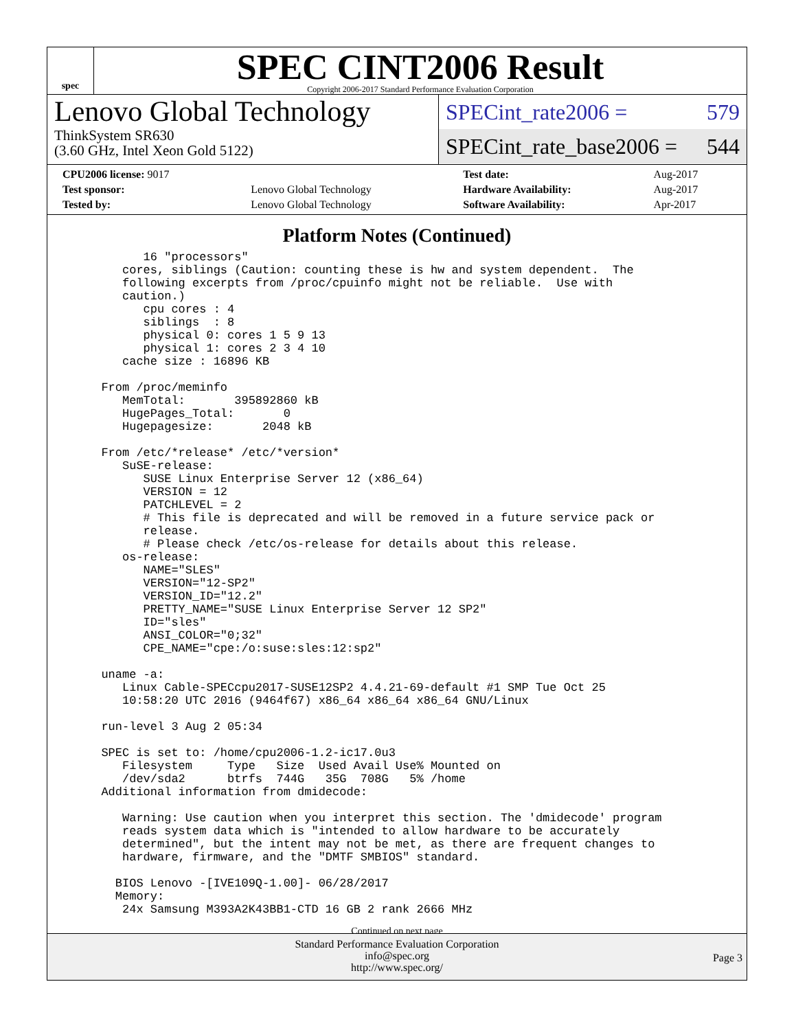spec
SPEC CINT2006 Result
Copyright 2006-2017 Standard Performance Evaluation Corporation
Lenovo Global Technology
ThinkSystem SR630
(3.60 GHz, Intel Xeon Gold 5122)
SPECint_rate2006 = 579
SPECint_rate_base2006 = 544
| CPU2006 license: 9017 | | Test date: | Aug-2017 |
| Test sponsor: | Lenovo Global Technology | Hardware Availability: | Aug-2017 |
| Tested by: | Lenovo Global Technology | Software Availability: | Apr-2017 |
Platform Notes (Continued)
        16 "processors"
     cores, siblings (Caution: counting these is hw and system dependent.  The
     following excerpts from /proc/cpuinfo might not be reliable.  Use with
     caution.)
        cpu cores : 4
        siblings  : 8
        physical 0: cores 1 5 9 13
        physical 1: cores 2 3 4 10
     cache size : 16896 KB

  From /proc/meminfo
     MemTotal:       395892860 kB
     HugePages_Total:       0
     Hugepagesize:       2048 kB

  From /etc/*release* /etc/*version*
     SuSE-release:
        SUSE Linux Enterprise Server 12 (x86_64)
        VERSION = 12
        PATCHLEVEL = 2
        # This file is deprecated and will be removed in a future service pack or
        release.
        # Please check /etc/os-release for details about this release.
     os-release:
        NAME="SLES"
        VERSION="12-SP2"
        VERSION_ID="12.2"
        PRETTY_NAME="SUSE Linux Enterprise Server 12 SP2"
        ID="sles"
        ANSI_COLOR="0;32"
        CPE_NAME="cpe:/o:suse:sles:12:sp2"

  uname -a:
     Linux Cable-SPECcpu2017-SUSE12SP2 4.4.21-69-default #1 SMP Tue Oct 25
     10:58:20 UTC 2016 (9464f67) x86_64 x86_64 x86_64 GNU/Linux

  run-level 3 Aug 2 05:34

  SPEC is set to: /home/cpu2006-1.2-ic17.0u3
     Filesystem     Type   Size  Used Avail Use% Mounted on
     /dev/sda2      btrfs  744G   35G  708G   5% /home
  Additional information from dmidecode:

     Warning: Use caution when you interpret this section. The 'dmidecode' program
     reads system data which is "intended to allow hardware to be accurately
     determined", but the intent may not be met, as there are frequent changes to
     hardware, firmware, and the "DMTF SMBIOS" standard.

    BIOS Lenovo -[IVE109Q-1.00]- 06/28/2017
    Memory:
     24x Samsung M393A2K43BB1-CTD 16 GB 2 rank 2666 MHz
Continued on next page
Standard Performance Evaluation Corporation
info@spec.org
http://www.spec.org/
Page 3